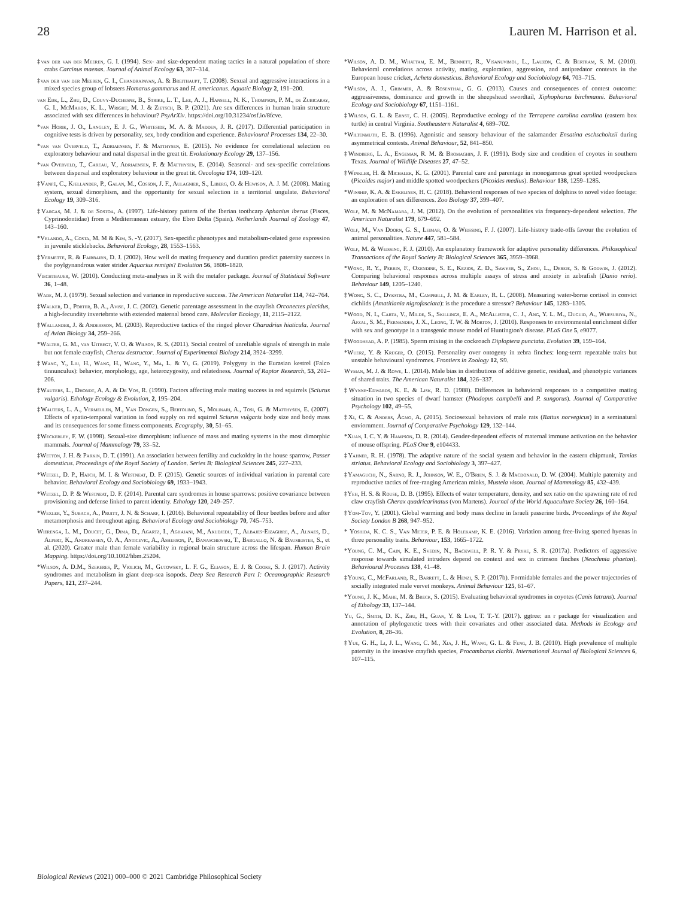28 Lauren M. Harrison et al.
‡van der van der Meeren, G. I. (1994). Sex- and size-dependent mating tactics in a natural population of shore crabs Carcinus maenas. Journal of Animal Ecology 63, 307–314.
‡van der van der Meeren, G. I., Chandrapavan, A. & Breithaupt, T. (2008). Sexual and aggressive interactions in a mixed species group of lobsters Homarus gammarus and H. americanus. Aquatic Biology 2, 191–200.
van Eijk, L., Zhu, D., Couvy-Duchesne, B., Strike, L. T., Lee, A. J., Hansell, N. K., Thompson, P. M., de Zubicaray, G. I., McMahon, K. L., Wright, M. J. & Zietsch, B. P. (2021). Are sex differences in human brain structure associated with sex differences in behaviour? PsyArXiv. https://doi.org/10.31234/osf.io/8fcve.
*van Horik, J. O., Langley, E. J. G., Whiteside, M. A. & Madden, J. R. (2017). Differential participation in cognitive tests is driven by personality, sex, body condition and experience. Behavioural Processes 134, 22–30.
*van van Overveld, T., Adriaensen, F. & Matthysen, E. (2015). No evidence for correlational selection on exploratory behaviour and natal dispersal in the great tit. Evolutionary Ecology 29, 137–156.
*van Overveld, T., Careau, V., Adriaensen, F. & Matthysen, E. (2014). Seasonal- and sex-specific correlations between dispersal and exploratory behaviour in the great tit. Oecologia 174, 109–120.
‡Vanpé, C., Kjellander, P., Galan, M., Cosson, J. F., Aulagnier, S., Liberg, O. & Hewison, A. J. M. (2008). Mating system, sexual dimorphism, and the opportunity for sexual selection in a territorial ungulate. Behavioral Ecology 19, 309–316.
‡Vargas, M. J. & de Sostoa, A. (1997). Life-history pattern of the Iberian toothcarp Aphanius iberus (Pisces, Cyprinodontidae) from a Mediterranean estuary, the Ebro Delta (Spain). Netherlands Journal of Zoology 47, 143–160.
*Velando, A., Costa, M. M & Kim, S. -Y. (2017). Sex-specific phenotypes and metabolism-related gene expression in juvenile sticklebacks. Behavioral Ecology, 28, 1553–1563.
‡Vermette, R. & Fairbairn, D. J. (2002). How well do mating frequency and duration predict paternity success in the poylgynandrous water strider Aquarius remigis? Evolution 56, 1808–1820.
Viechtbauer, W. (2010). Conducting meta-analyses in R with the metafor package. Journal of Statistical Software 36, 1–48.
Wade, M. J. (1979). Sexual selection and variance in reproductive success. The American Naturalist 114, 742–764.
‡Walker, D., Porter, B. A., Avise, J. C. (2002). Genetic parentage assessment in the crayfish Orconectes placidus, a high-fecundity invertebrate with extended maternal brood care. Molecular Ecology, 11, 2115–2122.
‡Wallander, J. & Andersson, M. (2003). Reproductive tactics of the ringed plover Charadrius hiaticula. Journal of Avian Biology 34, 259–266.
*Walter, G. M., van Uitregt, V. O. & Wilson, R. S. (2011). Social control of unreliable signals of strength in male but not female crayfish, Cherax destructor. Journal of Experimental Biology 214, 3924–3299.
‡Wang, Y., Liu, H., Wang, H., Wang, Y., Ma, L. & Yi, G. (2019). Polygyny in the Eurasian kestrel (Falco tinnunculus): behavior, morphology, age, heterozygosity, and relatedness. Journal of Raptor Research, 53, 202–206.
‡Wauters, L., Dhondt, A. A. & De Vos, R. (1990). Factors affecting male mating success in red squirrels (Sciurus vulgaris). Ethology Ecology & Evolution, 2, 195–204.
‡Wauters, L. A., Vermeulen, M., Van Dongen, S., Bertolino, S., Molinari, A., Tosi, G. & Matthysen, E. (2007). Effects of spatio-temporal variation in food supply on red squirrel Sciurus vulgaris body size and body mass and its consequences for some fitness components. Ecography, 30, 51–65.
‡Weckerley, F. W. (1998). Sexual-size dimorphism: influence of mass and mating systems in the most dimorphic mammals. Journal of Mammalogy 79, 33–52.
‡Wetton, J. H. & Parkin, D. T. (1991). An association between fertility and cuckoldry in the house sparrow, Passer domesticus. Proceedings of the Royal Society of London. Series B: Biological Sciences 245, 227–233.
*Wetzel, D. P., Hatch, M. I. & Westneat, D. F. (2015). Genetic sources of individual variation in parental care behavior. Behavioral Ecology and Sociobiology 69, 1933–1943.
*Wetzel, D. P. & Westneat, D. F. (2014). Parental care syndromes in house sparrows: positive covariance between provisioning and defense linked to parent identity. Ethology 120, 249–257.
*Wexler, Y., Subach, A., Pruitt, J. N. & Scharf, I. (2016). Behavioral repeatability of flour beetles before and after metamorphosis and throughout aging. Behavioral Ecology and Sociobiology 70, 745–753.
Wierenga, L. M., Doucet, G., Dima, D., Agartz, I., Aghajani, M., Akudjedu, T., Albajes-Eizagirre, A., Alnaes, D., Alpert, K., Andreassen, O. A., Anticevic, A., Asherson, P., Banaschewski, T., Bargallo, N. & Baumeister, S., et al. (2020). Greater male than female variability in regional brain structure across the lifespan. Human Brain Mapping. https://doi.org/10.1002/hbm.25204.
*Wilson, A. D.M., Szekeres, P., Violich, M., Gutowsky, L. F. G., Eliason, E. J. & Cooke, S. J. (2017). Activity syndromes and metabolism in giant deep-sea isopods. Deep Sea Research Part I: Oceanographic Research Papers, 121, 237–244.
*Wilson, A. D. M., Whattam, E. M., Bennett, R., Visanuvimol, L., Lauzon, C. & Bertram, S. M. (2010). Behavioral correlations across activity, mating, exploration, aggression, and antipredator contexts in the European house cricket, Acheta domesticus. Behavioral Ecology and Sociobiology 64, 703–715.
*Wilson, A. J., Grimmer, A. & Rosenthal, G. G. (2013). Causes and consequences of contest outcome: aggressiveness, dominance and growth in the sheepshead swordtail, Xiphophorus birchmanni. Behavioral Ecology and Sociobiology 67, 1151–1161.
‡Wilson, G. L. & Ernst, C. H. (2005). Reproductive ecology of the Terrapene carolina carolina (eastern box turtle) in central Virginia. Southeastern Naturalist 4, 689–702.
*Wiltenmuth, E. B. (1996). Agonistic and sensory behaviour of the salamander Ensatina eschscholtzii during asymmetrical contests. Animal Behaviour, 52, 841–850.
‡Windberg, L. A., Engeman, R. M. & Bromaghin, J. F. (1991). Body size and condition of coyotes in southern Texas. Journal of Wildlife Diseases 27, 47–52.
‡Winkler, H. & Michalek, K. G. (2001). Parental care and parentage in monogamous great spotted woodpeckers (Picoides major) and middle spotted woodpeckers (Picoides medius). Behaviour 138, 1259–1285.
*Winship, K. A. & Eskelinen, H. C. (2018). Behavioral responses of two species of dolphins to novel video footage: an exploration of sex differences. Zoo Biology 37, 399–407.
Wolf, M. & McNamara, J. M. (2012). On the evolution of personalities via frequency-dependent selection. The American Naturalist 179, 679–692.
Wolf, M., Van Doorn, G. S., Leimar, O. & Weissing, F. J. (2007). Life-history trade-offs favour the evolution of animal personalities. Nature 447, 581–584.
Wolf, M. & Weissing, F. J. (2010). An explanatory framework for adaptive personality differences. Philosophical Transactions of the Royal Society B: Biological Sciences 365, 3959–3968.
*Wong, R. Y., Perrin, F., Oxendine, S. E., Kezios, Z. D., Sawyer, S., Zhou, L., Dereje, S. & Godwin, J. (2012). Comparing behavioral responses across multiple assays of stress and anxiety in zebrafish (Danio rerio). Behaviour 149, 1205–1240.
‡Wong, S. C., Dykstra, M., Campbell, J. M. & Earley, R. L. (2008). Measuring water-borne cortisol in convict cichlids (Amatitlania nigrofasciata): is the procedure a stressor? Behaviour 145, 1283–1305.
*Wood, N. I., Carta, V., Milde, S., Skillings, E. A., McAllister, C. J., Ang, Y. L. M., Duguid, A., Wijesuriya, N., Afzal, S. M., Fernandes, J. X., Leong, T. W. & Morton, J. (2010). Responses to environmental enrichment differ with sex and genotype in a transgenic mouse model of Huntington's disease. PLoS One 5, e9077.
‡Woodhead, A. P. (1985). Sperm mixing in the cockroach Diploptera punctata. Evolution 39, 159–164.
*Wuerz, Y. & Krüger, O. (2015). Personality over ontogeny in zebra finches: long-term repeatable traits but unstable behavioural syndromes. Frontiers in Zoology 12, S9.
Wyman, M. J. & Rowe, L. (2014). Male bias in distributions of additive genetic, residual, and phenotypic variances of shared traits. The American Naturalist 184, 326–337.
‡Wynne-Edwards, K. E. & Lisk, R. D. (1988). Differences in behavioral responses to a competitive mating situation in two species of dwarf hamster (Phodopus campbelli and P. sungorus). Journal of Comparative Psychology 102, 49–55.
‡Xi, C. & Anders, Ågmo, A. (2015). Sociosexual behaviors of male rats (Rattus norvegicus) in a seminatural enviornment. Journal of Comparative Psychology 129, 132–144.
*Xuan, I. C. Y. & Hampson, D. R. (2014). Gender-dependent effects of maternal immune activation on the behavior of mouse offspring. PLoS One 9, e104433.
‡Yahner, R. H. (1978). The adaptive nature of the social system and behavior in the eastern chipmunk, Tamias striatus. Behavioral Ecology and Sociobiology 3, 397–427.
‡Yamaguchi, N., Sarno, R. J., Johnson, W. E., O'Brien, S. J. & Macdonald, D. W. (2004). Multiple paternity and reproductive tactics of free-ranging American minks, Mustela vison. Journal of Mammalogy 85, 432–439.
‡Yeh, H. S. & Rouse, D. B. (1995). Effects of water temperature, density, and sex ratio on the spawning rate of red claw crayfish Cherax quadricarinatus (von Martens). Journal of the World Aquaculture Society 26, 160–164.
‡Yom-Tov, Y. (2001). Global warming and body mass decline in Israeli passerine birds. Proceedings of the Royal Society London B 268, 947–952.
* Yoshida, K. C. S., Van Meter, P. E. & Holekamp, K. E. (2016). Variation among free-living spotted hyenas in three personality traits. Behaviour, 153, 1665–1722.
*Young, C. M., Cain, K. E., Svedin, N., Backwell, P. R. Y. & Pryke, S. R. (2017a). Predictors of aggressive response towards simulated intruders depend on context and sex in crimson finches (Neochmia phaeton). Behavioural Processes 138, 41–48.
‡Young, C., McFarland, R., Barrett, L. & Henzi, S. P. (2017b). Formidable females and the power trajectories of socially integrated male vervet monkeys. Animal Behaviour 125, 61–67.
*Young, J. K., Mahe, M. & Breck, S. (2015). Evaluating behavioral syndromes in coyotes (Canis latrans). Journal of Ethology 33, 137–144.
Yu, G., Smith, D. K., Zhu, H., Guan, Y. & Lam, T. T.-Y. (2017). ggtree: an r package for visualization and annotation of phylogenetic trees with their covariates and other associated data. Methods in Ecology and Evolution, 8, 28–36.
‡Yue, G. H., Li, J. L., Wang, C. M., Xia, J. H., Wang, G. L. & Feng, J. B. (2010). High prevalence of multiple paternity in the invasive crayfish species, Procambarus clarkii. International Journal of Biological Sciences 6, 107–115.
Biological Reviews (2021) 000–000 © 2021 Cambridge Philosophical Society